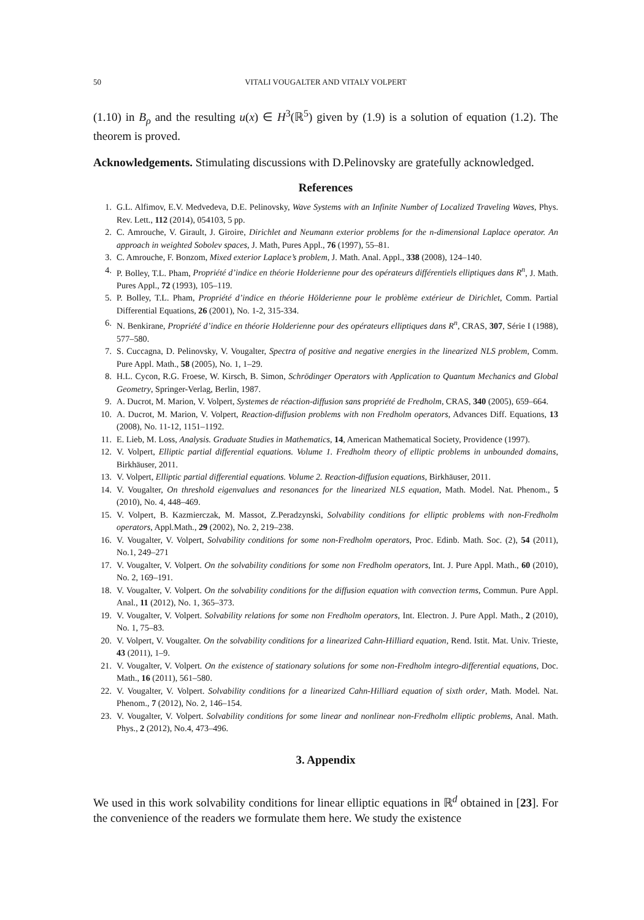50 VITALI VOUGALTER AND VITALY VOLPERT
(1.10) in B<sub>ρ</sub> and the resulting u(x) ∈ H<sup>3</sup>(ℝ<sup>5</sup>) given by (1.9) is a solution of equation (1.2). The theorem is proved.
Acknowledgements. Stimulating discussions with D.Pelinovsky are gratefully acknowledged.
References
1. G.L. Alfimov, E.V. Medvedeva, D.E. Pelinovsky, Wave Systems with an Infinite Number of Localized Traveling Waves, Phys. Rev. Lett., 112 (2014), 054103, 5 pp.
2. C. Amrouche, V. Girault, J. Giroire, Dirichlet and Neumann exterior problems for the n-dimensional Laplace operator. An approach in weighted Sobolev spaces, J. Math, Pures Appl., 76 (1997), 55–81.
3. C. Amrouche, F. Bonzom, Mixed exterior Laplace’s problem, J. Math. Anal. Appl., 338 (2008), 124–140.
4. P. Bolley, T.L. Pham, Propriété d’indice en théorie Holderienne pour des opérateurs différentiels elliptiques dans R<sup>n</sup>, J. Math. Pures Appl., 72 (1993), 105–119.
5. P. Bolley, T.L. Pham, Propriété d’indice en théorie Hölderienne pour le problème extérieur de Dirichlet, Comm. Partial Differential Equations, 26 (2001), No. 1-2, 315-334.
6. N. Benkirane, Propriété d’indice en théorie Holderienne pour des opérateurs elliptiques dans R<sup>n</sup>, CRAS, 307, Série I (1988), 577–580.
7. S. Cuccagna, D. Pelinovsky, V. Vougalter, Spectra of positive and negative energies in the linearized NLS problem, Comm. Pure Appl. Math., 58 (2005), No. 1, 1–29.
8. H.L. Cycon, R.G. Froese, W. Kirsch, B. Simon, Schrödinger Operators with Application to Quantum Mechanics and Global Geometry, Springer-Verlag, Berlin, 1987.
9. A. Ducrot, M. Marion, V. Volpert, Systemes de réaction-diffusion sans propriété de Fredholm, CRAS, 340 (2005), 659–664.
10. A. Ducrot, M. Marion, V. Volpert, Reaction-diffusion problems with non Fredholm operators, Advances Diff. Equations, 13 (2008), No. 11-12, 1151–1192.
11. E. Lieb, M. Loss, Analysis. Graduate Studies in Mathematics, 14, American Mathematical Society, Providence (1997).
12. V. Volpert, Elliptic partial differential equations. Volume 1. Fredholm theory of elliptic problems in unbounded domains, Birkhäuser, 2011.
13. V. Volpert, Elliptic partial differential equations. Volume 2. Reaction-diffusion equations, Birkhäuser, 2011.
14. V. Vougalter, On threshold eigenvalues and resonances for the linearized NLS equation, Math. Model. Nat. Phenom., 5 (2010), No. 4, 448–469.
15. V. Volpert, B. Kazmierczak, M. Massot, Z.Peradzynski, Solvability conditions for elliptic problems with non-Fredholm operators, Appl.Math., 29 (2002), No. 2, 219–238.
16. V. Vougalter, V. Volpert, Solvability conditions for some non-Fredholm operators, Proc. Edinb. Math. Soc. (2), 54 (2011), No.1, 249–271
17. V. Vougalter, V. Volpert. On the solvability conditions for some non Fredholm operators, Int. J. Pure Appl. Math., 60 (2010), No. 2, 169–191.
18. V. Vougalter, V. Volpert. On the solvability conditions for the diffusion equation with convection terms, Commun. Pure Appl. Anal., 11 (2012), No. 1, 365–373.
19. V. Vougalter, V. Volpert. Solvability relations for some non Fredholm operators, Int. Electron. J. Pure Appl. Math., 2 (2010), No. 1, 75–83.
20. V. Volpert, V. Vougalter. On the solvability conditions for a linearized Cahn-Hilliard equation, Rend. Istit. Mat. Univ. Trieste, 43 (2011), 1–9.
21. V. Vougalter, V. Volpert. On the existence of stationary solutions for some non-Fredholm integro-differential equations, Doc. Math., 16 (2011), 561–580.
22. V. Vougalter, V. Volpert. Solvability conditions for a linearized Cahn-Hilliard equation of sixth order, Math. Model. Nat. Phenom., 7 (2012), No. 2, 146–154.
23. V. Vougalter, V. Volpert. Solvability conditions for some linear and nonlinear non-Fredholm elliptic problems, Anal. Math. Phys., 2 (2012), No.4, 473–496.
3. Appendix
We used in this work solvability conditions for linear elliptic equations in ℝ<sup>d</sup> obtained in [23]. For the convenience of the readers we formulate them here. We study the existence